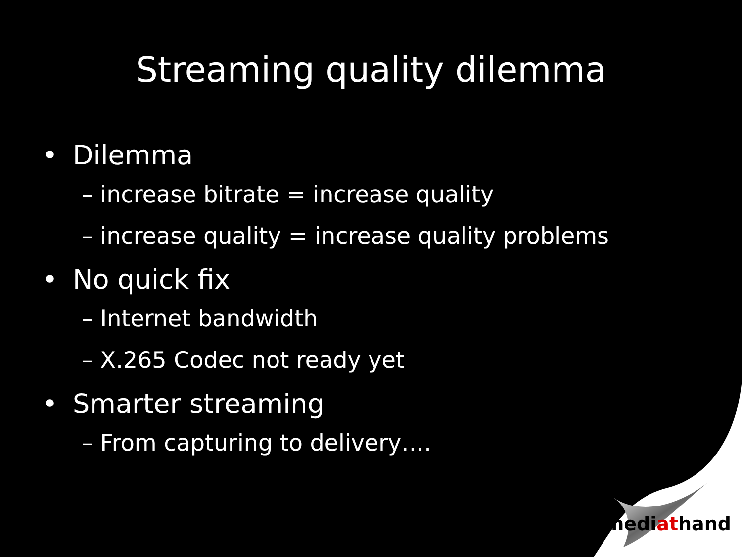Streaming quality dilemma
• Dilemma
– increase bitrate = increase quality
– increase quality = increase quality problems
• No quick fix
– Internet bandwidth
– X.265 Codec not ready yet
• Smarter streaming
– From capturing to delivery….
mediathand